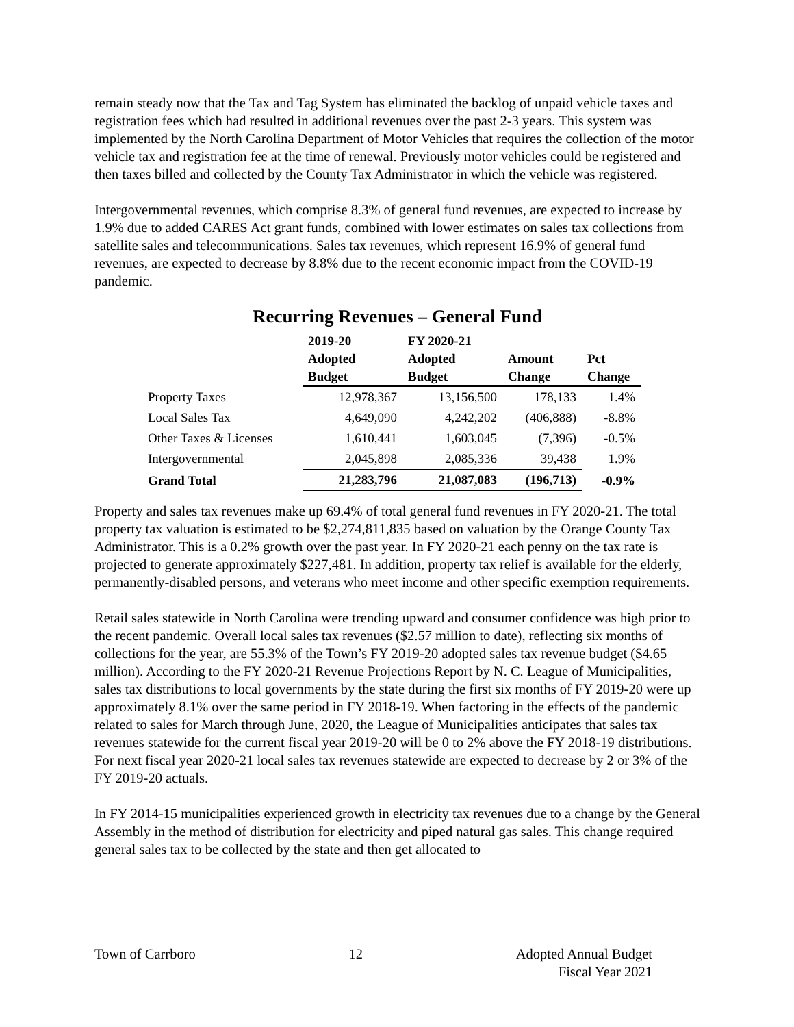remain steady now that the Tax and Tag System has eliminated the backlog of unpaid vehicle taxes and registration fees which had resulted in additional revenues over the past 2-3 years. This system was implemented by the North Carolina Department of Motor Vehicles that requires the collection of the motor vehicle tax and registration fee at the time of renewal. Previously motor vehicles could be registered and then taxes billed and collected by the County Tax Administrator in which the vehicle was registered.
Intergovernmental revenues, which comprise 8.3% of general fund revenues, are expected to increase by 1.9% due to added CARES Act grant funds, combined with lower estimates on sales tax collections from satellite sales and telecommunications. Sales tax revenues, which represent 16.9% of general fund revenues, are expected to decrease by 8.8% due to the recent economic impact from the COVID-19 pandemic.
Recurring Revenues – General Fund
| | 2019-20 Adopted Budget | FY 2020-21 Adopted Budget | Amount Change | Pct Change |
| --- | --- | --- | --- | --- |
| Property Taxes | 12,978,367 | 13,156,500 | 178,133 | 1.4% |
| Local Sales Tax | 4,649,090 | 4,242,202 | (406,888) | -8.8% |
| Other Taxes & Licenses | 1,610,441 | 1,603,045 | (7,396) | -0.5% |
| Intergovernmental | 2,045,898 | 2,085,336 | 39,438 | 1.9% |
| Grand Total | 21,283,796 | 21,087,083 | (196,713) | -0.9% |
Property and sales tax revenues make up 69.4% of total general fund revenues in FY 2020-21. The total property tax valuation is estimated to be $2,274,811,835 based on valuation by the Orange County Tax Administrator. This is a 0.2% growth over the past year. In FY 2020-21 each penny on the tax rate is projected to generate approximately $227,481. In addition, property tax relief is available for the elderly, permanently-disabled persons, and veterans who meet income and other specific exemption requirements.
Retail sales statewide in North Carolina were trending upward and consumer confidence was high prior to the recent pandemic. Overall local sales tax revenues ($2.57 million to date), reflecting six months of collections for the year, are 55.3% of the Town’s FY 2019-20 adopted sales tax revenue budget ($4.65 million). According to the FY 2020-21 Revenue Projections Report by N. C. League of Municipalities, sales tax distributions to local governments by the state during the first six months of FY 2019-20 were up approximately 8.1% over the same period in FY 2018-19. When factoring in the effects of the pandemic related to sales for March through June, 2020, the League of Municipalities anticipates that sales tax revenues statewide for the current fiscal year 2019-20 will be 0 to 2% above the FY 2018-19 distributions. For next fiscal year 2020-21 local sales tax revenues statewide are expected to decrease by 2 or 3% of the FY 2019-20 actuals.
In FY 2014-15 municipalities experienced growth in electricity tax revenues due to a change by the General Assembly in the method of distribution for electricity and piped natural gas sales. This change required general sales tax to be collected by the state and then get allocated to
Town of Carrboro 12 Adopted Annual Budget
Fiscal Year 2021